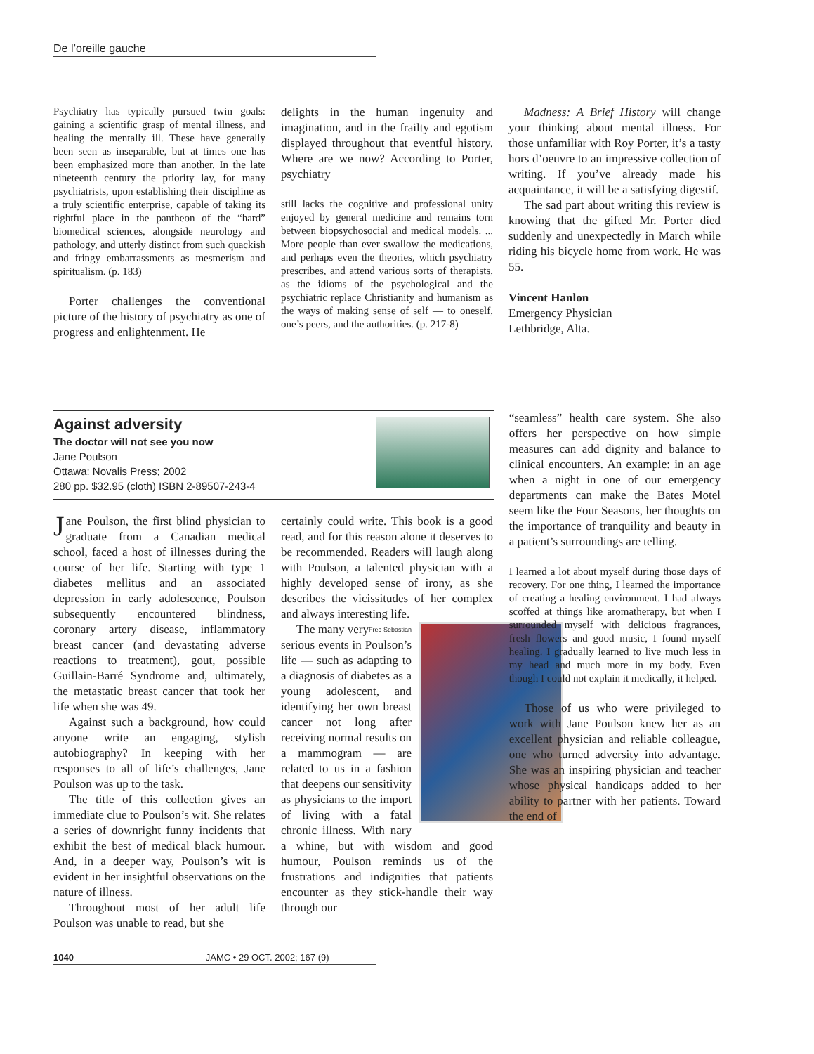De l’oreille gauche
Psychiatry has typically pursued twin goals: gaining a scientific grasp of mental illness, and healing the mentally ill. These have generally been seen as inseparable, but at times one has been emphasized more than another. In the late nineteenth century the priority lay, for many psychiatrists, upon establishing their discipline as a truly scientific enterprise, capable of taking its rightful place in the pantheon of the “hard” biomedical sciences, alongside neurology and pathology, and utterly distinct from such quackish and fringy embarrassments as mesmerism and spiritualism. (p. 183)
Porter challenges the conventional picture of the history of psychiatry as one of progress and enlightenment. He
delights in the human ingenuity and imagination, and in the frailty and egotism displayed throughout that eventful history. Where are we now? According to Porter, psychiatry
still lacks the cognitive and professional unity enjoyed by general medicine and remains torn between biopsychosocial and medical models. ... More people than ever swallow the medications, and perhaps even the theories, which psychiatry prescribes, and attend various sorts of therapists, as the idioms of the psychological and the psychiatric replace Christianity and humanism as the ways of making sense of self — to oneself, one’s peers, and the authorities. (p. 217-8)
Madness: A Brief History will change your thinking about mental illness. For those unfamiliar with Roy Porter, it’s a tasty hors d’oeuvre to an impressive collection of writing. If you’ve already made his acquaintance, it will be a satisfying digestif.
The sad part about writing this review is knowing that the gifted Mr. Porter died suddenly and unexpectedly in March while riding his bicycle home from work. He was 55.
Vincent Hanlon
Emergency Physician
Lethbridge, Alta.
Against adversity
The doctor will not see you now
Jane Poulson
Ottawa: Novalis Press; 2002
280 pp. $32.95 (cloth) ISBN 2-89507-243-4
Jane Poulson, the first blind physician to graduate from a Canadian medical school, faced a host of illnesses during the course of her life. Starting with type 1 diabetes mellitus and an associated depression in early adolescence, Poulson subsequently encountered blindness, coronary artery disease, inflammatory breast cancer (and devastating adverse reactions to treatment), gout, possible Guillain-Barré Syndrome and, ultimately, the metastatic breast cancer that took her life when she was 49.
Against such a background, how could anyone write an engaging, stylish autobiography? In keeping with her responses to all of life’s challenges, Jane Poulson was up to the task.
The title of this collection gives an immediate clue to Poulson’s wit. She relates a series of downright funny incidents that exhibit the best of medical black humour. And, in a deeper way, Poulson’s wit is evident in her insightful observations on the nature of illness.
Throughout most of her adult life Poulson was unable to read, but she
certainly could write. This book is a good read, and for this reason alone it deserves to be recommended. Readers will laugh along with Poulson, a talented physician with a highly developed sense of irony, as she describes the vicissitudes of her complex and always interesting life.
Fred Sebastian
The many very serious events in Poulson’s life — such as adapting to a diagnosis of diabetes as a young adolescent, and identifying her own breast cancer not long after receiving normal results on a mammogram — are related to us in a fashion that deepens our sensitivity as physicians to the import of living with a fatal chronic illness. With nary a whine, but with wisdom and good humour, Poulson reminds us of the frustrations and indignities that patients encounter as they stick-handle their way through our
“seamless” health care system. She also offers her perspective on how simple measures can add dignity and balance to clinical encounters. An example: in an age when a night in one of our emergency departments can make the Bates Motel seem like the Four Seasons, her thoughts on the importance of tranquility and beauty in a patient’s surroundings are telling.
I learned a lot about myself during those days of recovery. For one thing, I learned the importance of creating a healing environment. I had always scoffed at things like aromatherapy, but when I surrounded myself with delicious fragrances, fresh flowers and good music, I found myself healing. I gradually learned to live much less in my head and much more in my body. Even though I could not explain it medically, it helped.
Those of us who were privileged to work with Jane Poulson knew her as an excellent physician and reliable colleague, one who turned adversity into advantage. She was an inspiring physician and teacher whose physical handicaps added to her ability to partner with her patients. Toward the end of
1040 JAMC • 29 OCT. 2002; 167 (9)